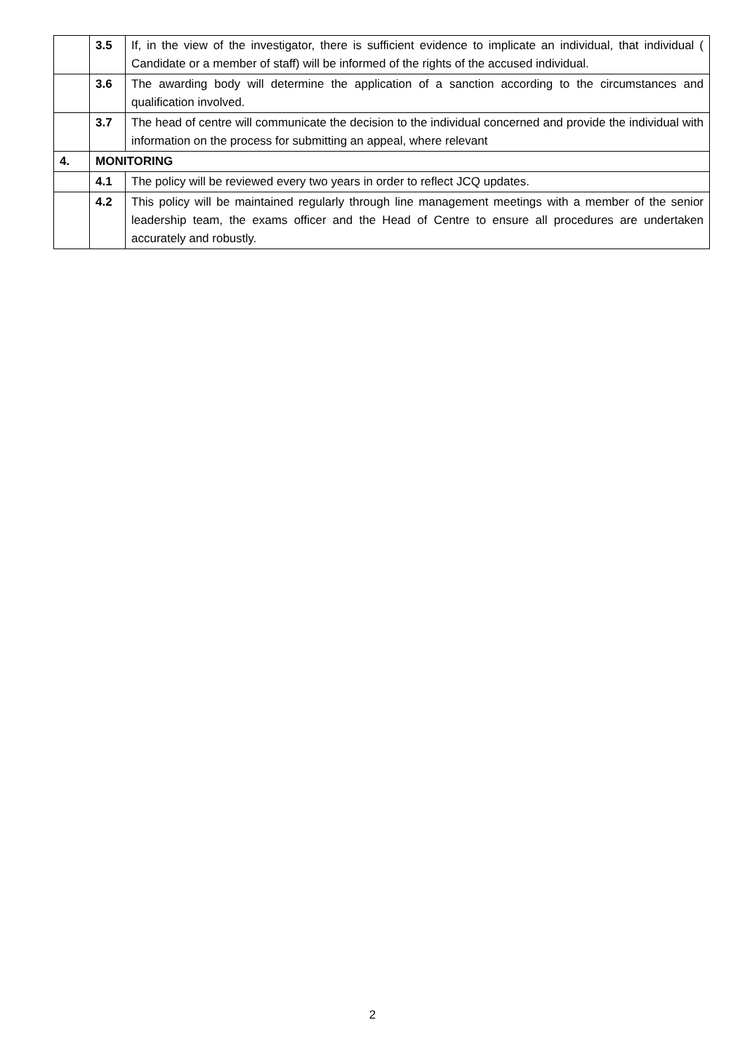| | 3.5 | If, in the view of the investigator, there is sufficient evidence to implicate an individual, that individual ( Candidate or a member of staff) will be informed of the rights of the accused individual. |
| | 3.6 | The awarding body will determine the application of a sanction according to the circumstances and qualification involved. |
| | 3.7 | The head of centre will communicate the decision to the individual concerned and provide the individual with information on the process for submitting an appeal, where relevant |
| 4. | MONITORING | |
| | 4.1 | The policy will be reviewed every two years in order to reflect JCQ updates. |
| | 4.2 | This policy will be maintained regularly through line management meetings with a member of the senior leadership team, the exams officer and the Head of Centre to ensure all procedures are undertaken accurately and robustly. |
2